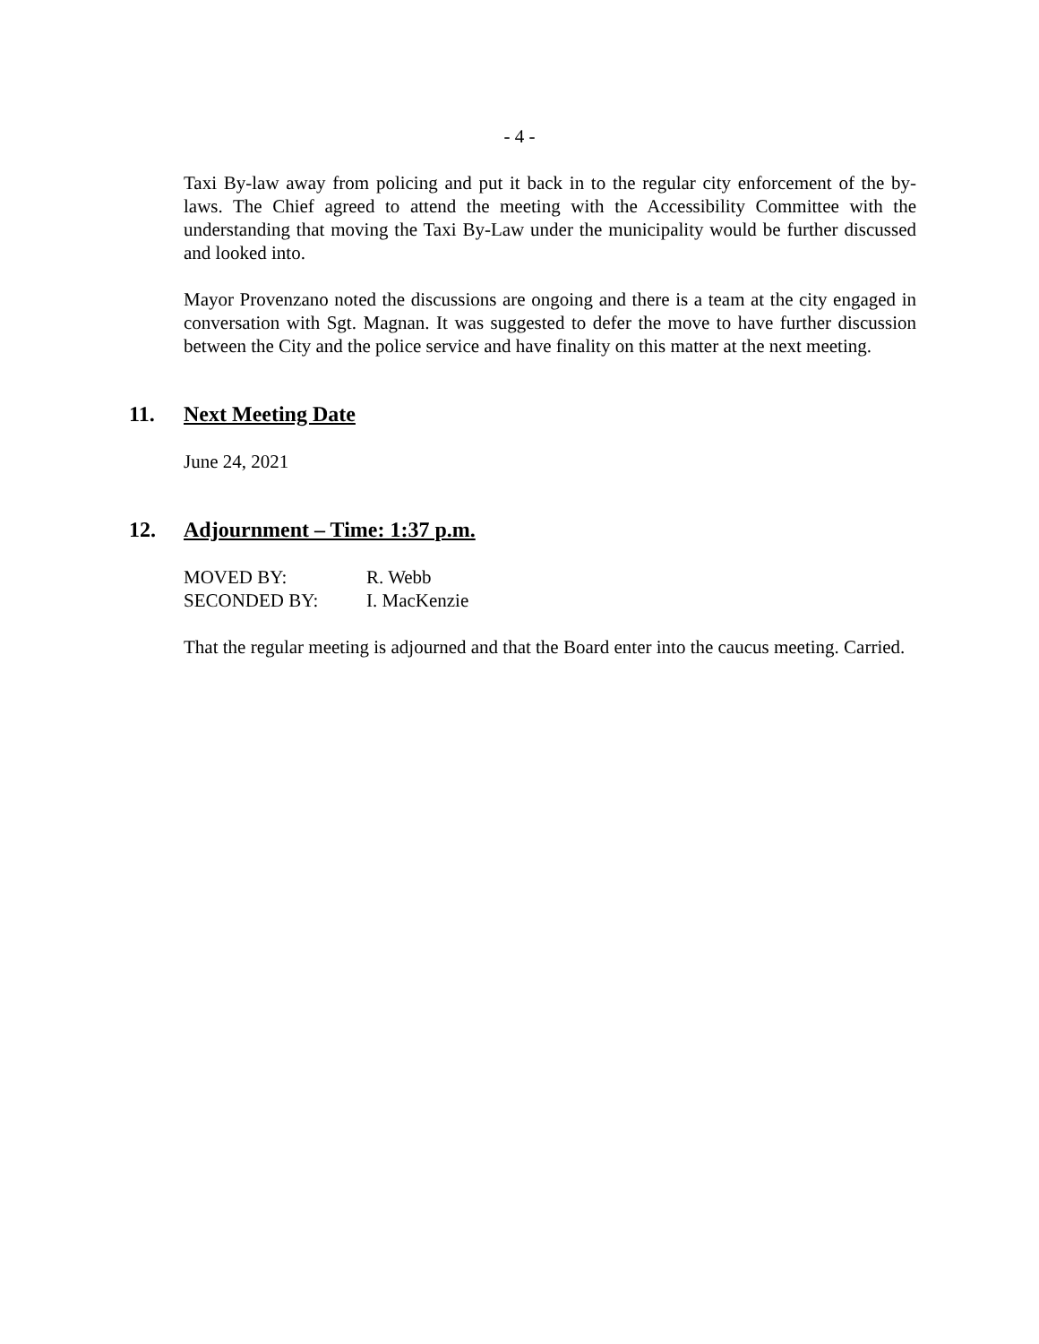- 4 -
Taxi By-law away from policing and put it back in to the regular city enforcement of the by-laws. The Chief agreed to attend the meeting with the Accessibility Committee with the understanding that moving the Taxi By-Law under the municipality would be further discussed and looked into.
Mayor Provenzano noted the discussions are ongoing and there is a team at the city engaged in conversation with Sgt. Magnan. It was suggested to defer the move to have further discussion between the City and the police service and have finality on this matter at the next meeting.
11. Next Meeting Date
June 24, 2021
12. Adjournment – Time: 1:37 p.m.
| MOVED BY: | R. Webb |
| SECONDED BY: | I. MacKenzie |
That the regular meeting is adjourned and that the Board enter into the caucus meeting. Carried.